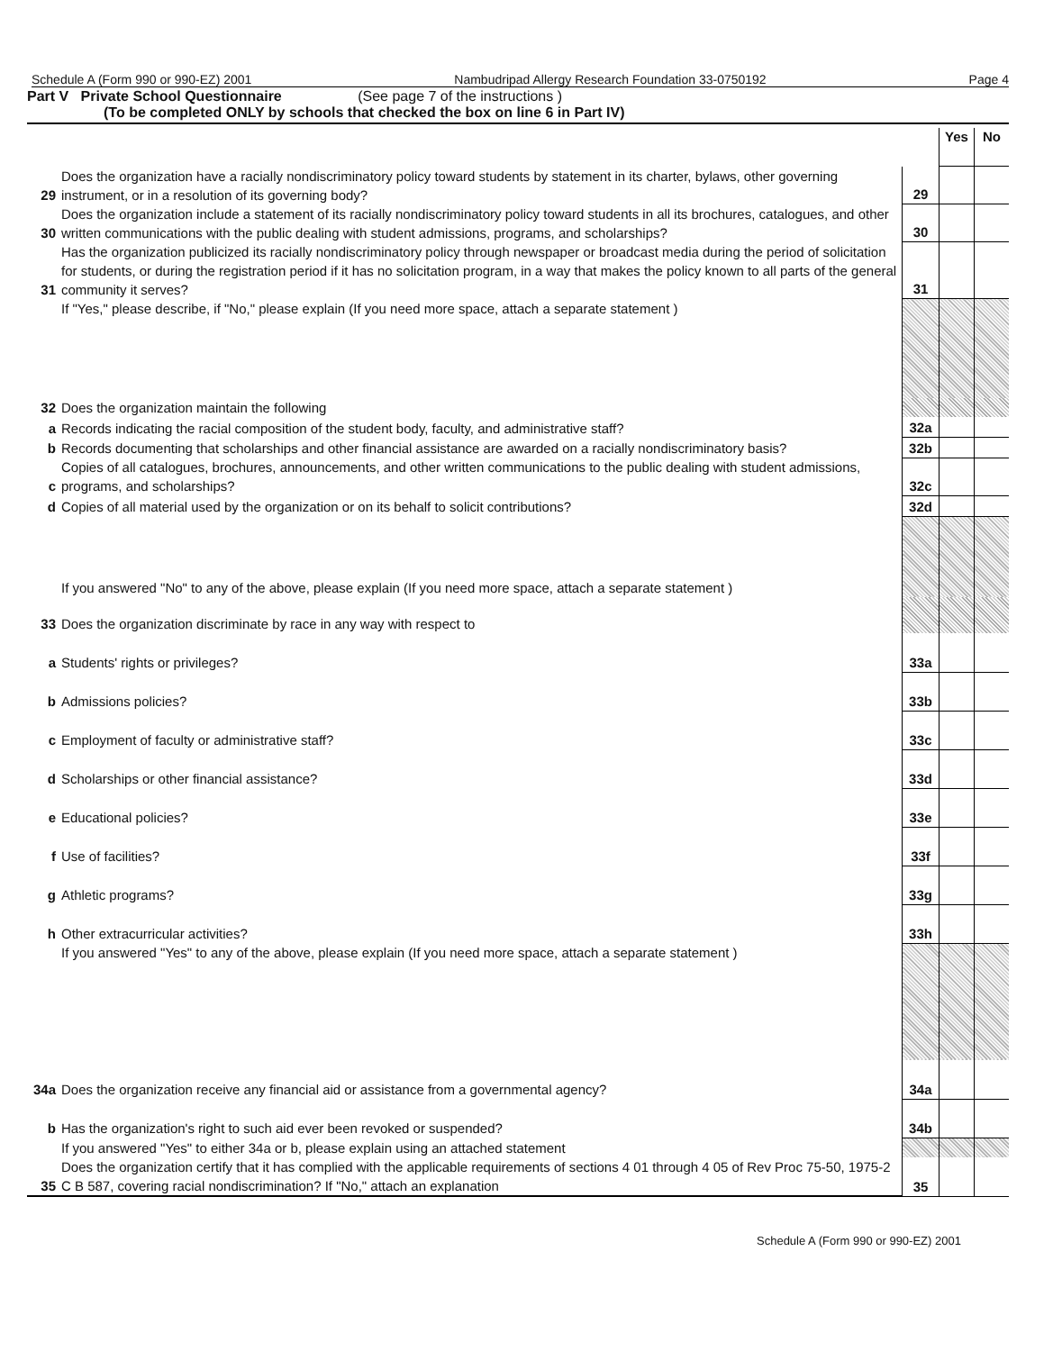Schedule A (Form 990 or 990-EZ) 2001 Nambudripad Allergy Research Foundation 33-0750192 Page 4
Part V Private School Questionnaire (See page 7 of the instructions )
(To be completed ONLY by schools that checked the box on line 6 in Part IV)
| | | | Yes | No |
| 29 | Does the organization have a racially nondiscriminatory policy toward students by statement in its charter, bylaws, other governing instrument, or in a resolution of its governing body? | 29 | | |
| 30 | Does the organization include a statement of its racially nondiscriminatory policy toward students in all its brochures, catalogues, and other written communications with the public dealing with student admissions, programs, and scholarships? | 30 | | |
| 31 | Has the organization publicized its racially nondiscriminatory policy through newspaper or broadcast media during the period of solicitation for students, or during the registration period if it has no solicitation program, in a way that makes the policy known to all parts of the general community it serves? | 31 | | |
| | If "Yes," please describe, if "No," please explain (If you need more space, attach a separate statement ) | | | |
| 32 | Does the organization maintain the following | | | |
| a | Records indicating the racial composition of the student body, faculty, and administrative staff? | 32a | | |
| b | Records documenting that scholarships and other financial assistance are awarded on a racially nondiscriminatory basis? | 32b | | |
| c | Copies of all catalogues, brochures, announcements, and other written communications to the public dealing with student admissions, programs, and scholarships? | 32c | | |
| d | Copies of all material used by the organization or on its behalf to solicit contributions? | 32d | | |
| | If you answered "No" to any of the above, please explain (If you need more space, attach a separate statement ) | | | |
| 33 | Does the organization discriminate by race in any way with respect to | | | |
| a | Students' rights or privileges? | 33a | | |
| b | Admissions policies? | 33b | | |
| c | Employment of faculty or administrative staff? | 33c | | |
| d | Scholarships or other financial assistance? | 33d | | |
| e | Educational policies? | 33e | | |
| f | Use of facilities? | 33f | | |
| g | Athletic programs? | 33g | | |
| h | Other extracurricular activities? | 33h | | |
| | If you answered "Yes" to any of the above, please explain (If you need more space, attach a separate statement ) | | | |
| 34a | Does the organization receive any financial aid or assistance from a governmental agency? | 34a | | |
| b | Has the organization's right to such aid ever been revoked or suspended? | 34b | | |
| | If you answered "Yes" to either 34a or b, please explain using an attached statement | | | |
| 35 | Does the organization certify that it has complied with the applicable requirements of sections 4 01 through 4 05 of Rev Proc 75-50, 1975-2 C B 587, covering racial nondiscrimination? If "No," attach an explanation | 35 | | |
Schedule A (Form 990 or 990-EZ) 2001